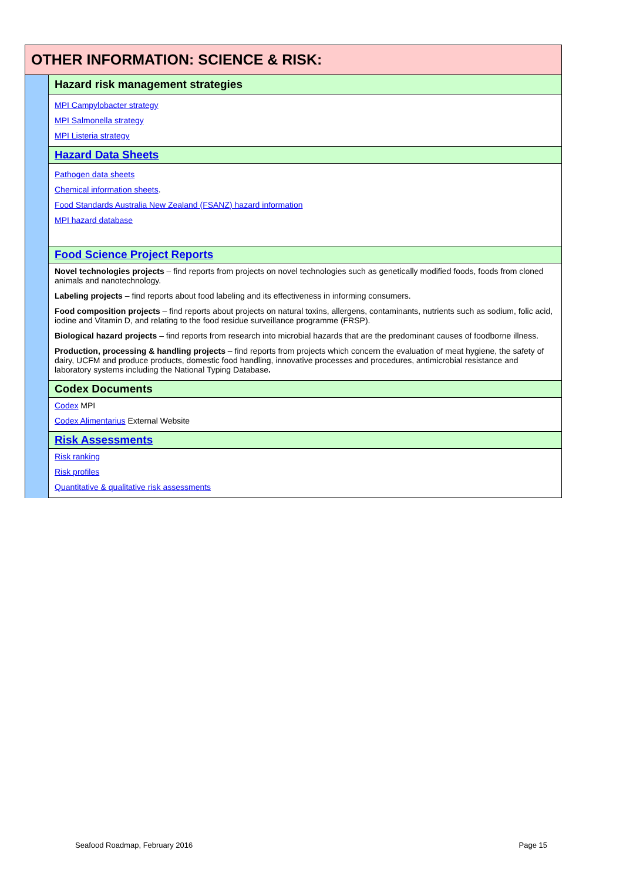| OTHER INFORMATION: SCIENCE & RISK: | |
| | Hazard risk management strategies |
| | MPI Campylobacter strategy MPI Salmonella strategy MPI Listeria strategy |
| | Hazard Data Sheets |
| | Pathogen data sheets Chemical information sheets . Food Standards Australia New Zealand (FSANZ) hazard information MPI hazard database |
| | Food Science Project Reports |
| | Novel technologies projects – find reports from projects on novel technologies such as genetically modified foods, foods from cloned animals and nanotechnology. Labeling projects – find reports about food labeling and its effectiveness in informing consumers. Food composition projects – find reports about projects on natural toxins, allergens, contaminants, nutrients such as sodium, folic acid, iodine and Vitamin D, and relating to the food residue surveillance programme (FRSP). Biological hazard projects – find reports from research into microbial hazards that are the predominant causes of foodborne illness. Production, processing & handling projects – find reports from projects which concern the evaluation of meat hygiene, the safety of dairy, UCFM and produce products, domestic food handling, innovative processes and procedures, antimicrobial resistance and laboratory systems including the National Typing Database . |
| | Codex Documents |
| | Codex MPI Codex Alimentarius External Website |
| | Risk Assessments |
| | Risk ranking Risk profiles Quantitative & qualitative risk assessments |
Seafood Roadmap, February 2016 Page 15